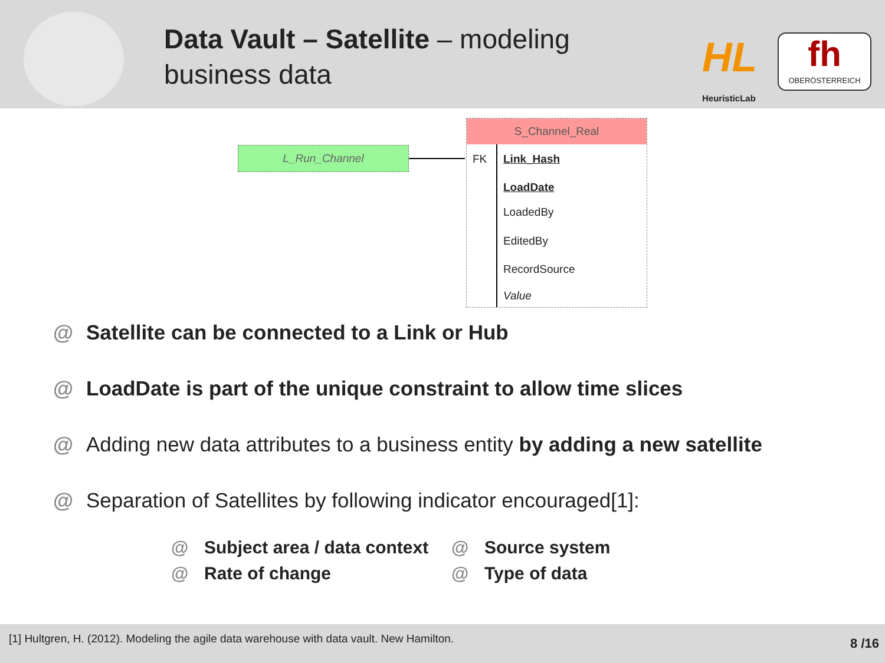Data Vault – Satellite – modeling business data
HL
HeuristicLab
fh
OBERÖSTERREICH
L_Run_Channel
S_Channel_Real
FK Link_Hash
LoadDate
LoadedBy
EditedBy
RecordSource
Value
@ Satellite can be connected to a Link or Hub
@ LoadDate is part of the unique constraint to allow time slices
@ Adding new data attributes to a business entity by adding a new satellite
@ Separation of Satellites by following indicator encouraged[1]:
@ Subject area / data context
@ Source system
@ Rate of change
@ Type of data
[1] Hultgren, H. (2012). Modeling the agile data warehouse with data vault. New Hamilton. 8 /16